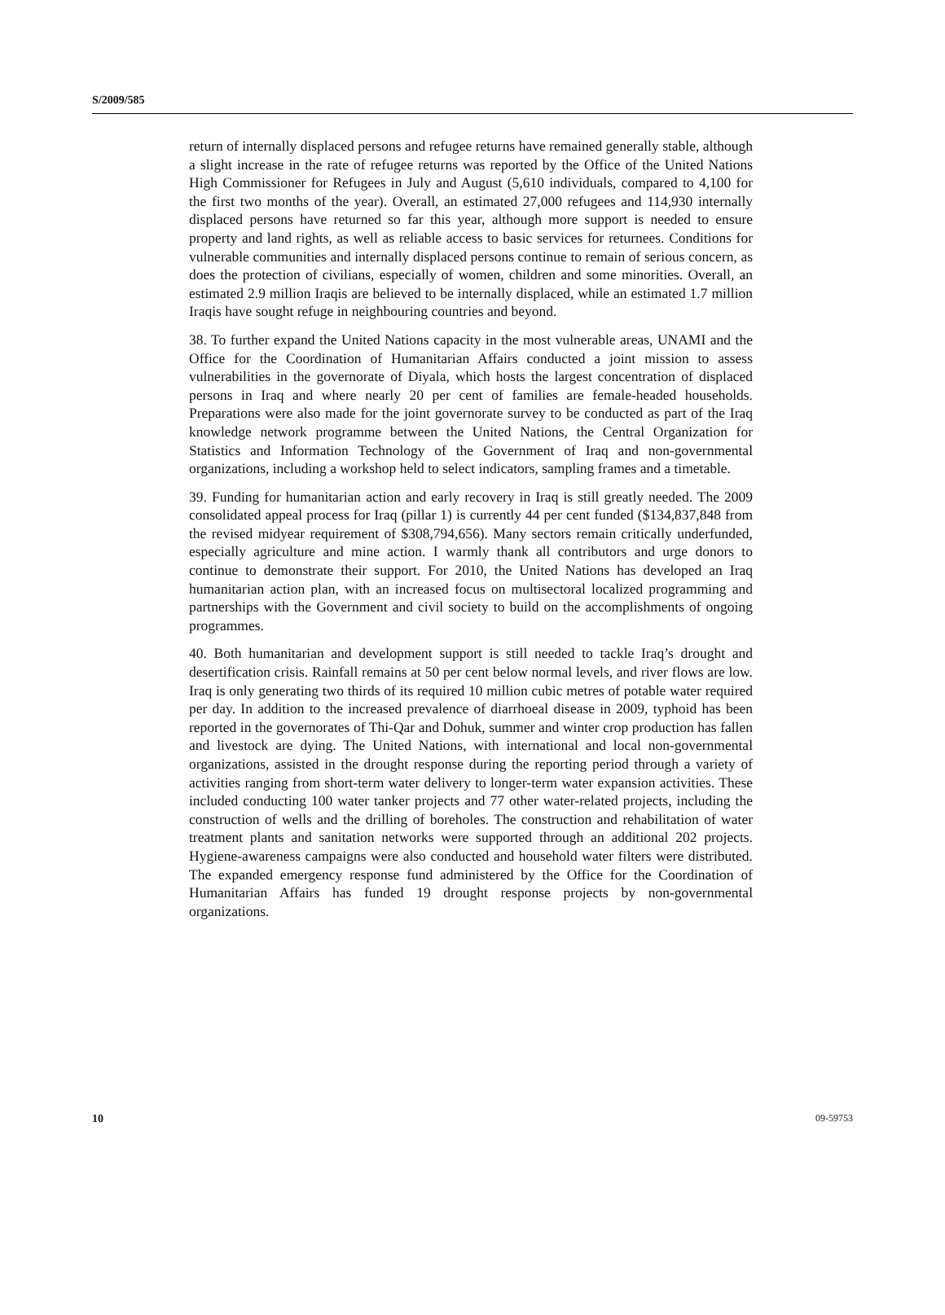S/2009/585
return of internally displaced persons and refugee returns have remained generally stable, although a slight increase in the rate of refugee returns was reported by the Office of the United Nations High Commissioner for Refugees in July and August (5,610 individuals, compared to 4,100 for the first two months of the year). Overall, an estimated 27,000 refugees and 114,930 internally displaced persons have returned so far this year, although more support is needed to ensure property and land rights, as well as reliable access to basic services for returnees. Conditions for vulnerable communities and internally displaced persons continue to remain of serious concern, as does the protection of civilians, especially of women, children and some minorities. Overall, an estimated 2.9 million Iraqis are believed to be internally displaced, while an estimated 1.7 million Iraqis have sought refuge in neighbouring countries and beyond.
38. To further expand the United Nations capacity in the most vulnerable areas, UNAMI and the Office for the Coordination of Humanitarian Affairs conducted a joint mission to assess vulnerabilities in the governorate of Diyala, which hosts the largest concentration of displaced persons in Iraq and where nearly 20 per cent of families are female-headed households. Preparations were also made for the joint governorate survey to be conducted as part of the Iraq knowledge network programme between the United Nations, the Central Organization for Statistics and Information Technology of the Government of Iraq and non-governmental organizations, including a workshop held to select indicators, sampling frames and a timetable.
39. Funding for humanitarian action and early recovery in Iraq is still greatly needed. The 2009 consolidated appeal process for Iraq (pillar 1) is currently 44 per cent funded ($134,837,848 from the revised midyear requirement of $308,794,656). Many sectors remain critically underfunded, especially agriculture and mine action. I warmly thank all contributors and urge donors to continue to demonstrate their support. For 2010, the United Nations has developed an Iraq humanitarian action plan, with an increased focus on multisectoral localized programming and partnerships with the Government and civil society to build on the accomplishments of ongoing programmes.
40. Both humanitarian and development support is still needed to tackle Iraq’s drought and desertification crisis. Rainfall remains at 50 per cent below normal levels, and river flows are low. Iraq is only generating two thirds of its required 10 million cubic metres of potable water required per day. In addition to the increased prevalence of diarrhoeal disease in 2009, typhoid has been reported in the governorates of Thi-Qar and Dohuk, summer and winter crop production has fallen and livestock are dying. The United Nations, with international and local non-governmental organizations, assisted in the drought response during the reporting period through a variety of activities ranging from short-term water delivery to longer-term water expansion activities. These included conducting 100 water tanker projects and 77 other water-related projects, including the construction of wells and the drilling of boreholes. The construction and rehabilitation of water treatment plants and sanitation networks were supported through an additional 202 projects. Hygiene-awareness campaigns were also conducted and household water filters were distributed. The expanded emergency response fund administered by the Office for the Coordination of Humanitarian Affairs has funded 19 drought response projects by non-governmental organizations.
10 09-59753